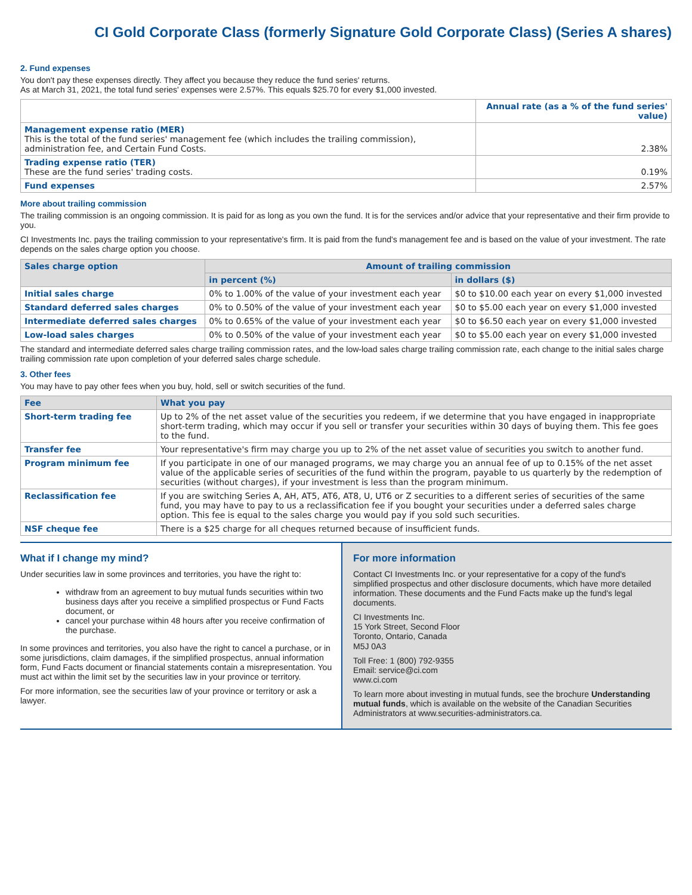CI Gold Corporate Class (formerly Signature Gold Corporate Class) (Series A shares)
2. Fund expenses
You don't pay these expenses directly. They affect you because they reduce the fund series' returns.
As at March 31, 2021, the total fund series' expenses were 2.57%. This equals $25.70 for every $1,000 invested.
| | Annual rate (as a % of the fund series' value) |
| Management expense ratio (MER) This is the total of the fund series' management fee (which includes the trailing commission), administration fee, and Certain Fund Costs. | 2.38% |
| Trading expense ratio (TER) These are the fund series' trading costs. | 0.19% |
| Fund expenses | 2.57% |
More about trailing commission
The trailing commission is an ongoing commission. It is paid for as long as you own the fund. It is for the services and/or advice that your representative and their firm provide to you.
CI Investments Inc. pays the trailing commission to your representative's firm. It is paid from the fund's management fee and is based on the value of your investment. The rate depends on the sales charge option you choose.
| Sales charge option | Amount of trailing commission | |
| --- | --- | --- |
| | in percent (%) | in dollars ($) |
| Initial sales charge | 0% to 1.00% of the value of your investment each year | $0 to $10.00 each year on every $1,000 invested |
| Standard deferred sales charges | 0% to 0.50% of the value of your investment each year | $0 to $5.00 each year on every $1,000 invested |
| Intermediate deferred sales charges | 0% to 0.65% of the value of your investment each year | $0 to $6.50 each year on every $1,000 invested |
| Low-load sales charges | 0% to 0.50% of the value of your investment each year | $0 to $5.00 each year on every $1,000 invested |
The standard and intermediate deferred sales charge trailing commission rates, and the low-load sales charge trailing commission rate, each change to the initial sales charge trailing commission rate upon completion of your deferred sales charge schedule.
3. Other fees
You may have to pay other fees when you buy, hold, sell or switch securities of the fund.
| Fee | What you pay |
| --- | --- |
| Short-term trading fee | Up to 2% of the net asset value of the securities you redeem, if we determine that you have engaged in inappropriate short-term trading, which may occur if you sell or transfer your securities within 30 days of buying them. This fee goes to the fund. |
| Transfer fee | Your representative's firm may charge you up to 2% of the net asset value of securities you switch to another fund. |
| Program minimum fee | If you participate in one of our managed programs, we may charge you an annual fee of up to 0.15% of the net asset value of the applicable series of securities of the fund within the program, payable to us quarterly by the redemption of securities (without charges), if your investment is less than the program minimum. |
| Reclassification fee | If you are switching Series A, AH, AT5, AT6, AT8, U, UT6 or Z securities to a different series of securities of the same fund, you may have to pay to us a reclassification fee if you bought your securities under a deferred sales charge option. This fee is equal to the sales charge you would pay if you sold such securities. |
| NSF cheque fee | There is a $25 charge for all cheques returned because of insufficient funds. |
What if I change my mind?
Under securities law in some provinces and territories, you have the right to:
withdraw from an agreement to buy mutual funds securities within two business days after you receive a simplified prospectus or Fund Facts document, or
cancel your purchase within 48 hours after you receive confirmation of the purchase.
In some provinces and territories, you also have the right to cancel a purchase, or in some jurisdictions, claim damages, if the simplified prospectus, annual information form, Fund Facts document or financial statements contain a misrepresentation. You must act within the limit set by the securities law in your province or territory.
For more information, see the securities law of your province or territory or ask a lawyer.
For more information
Contact CI Investments Inc. or your representative for a copy of the fund's simplified prospectus and other disclosure documents, which have more detailed information. These documents and the Fund Facts make up the fund's legal documents.
CI Investments Inc.
15 York Street, Second Floor
Toronto, Ontario, Canada
M5J 0A3
Toll Free: 1 (800) 792-9355
Email: service@ci.com
www.ci.com
To learn more about investing in mutual funds, see the brochure Understanding mutual funds, which is available on the website of the Canadian Securities Administrators at www.securities-administrators.ca.